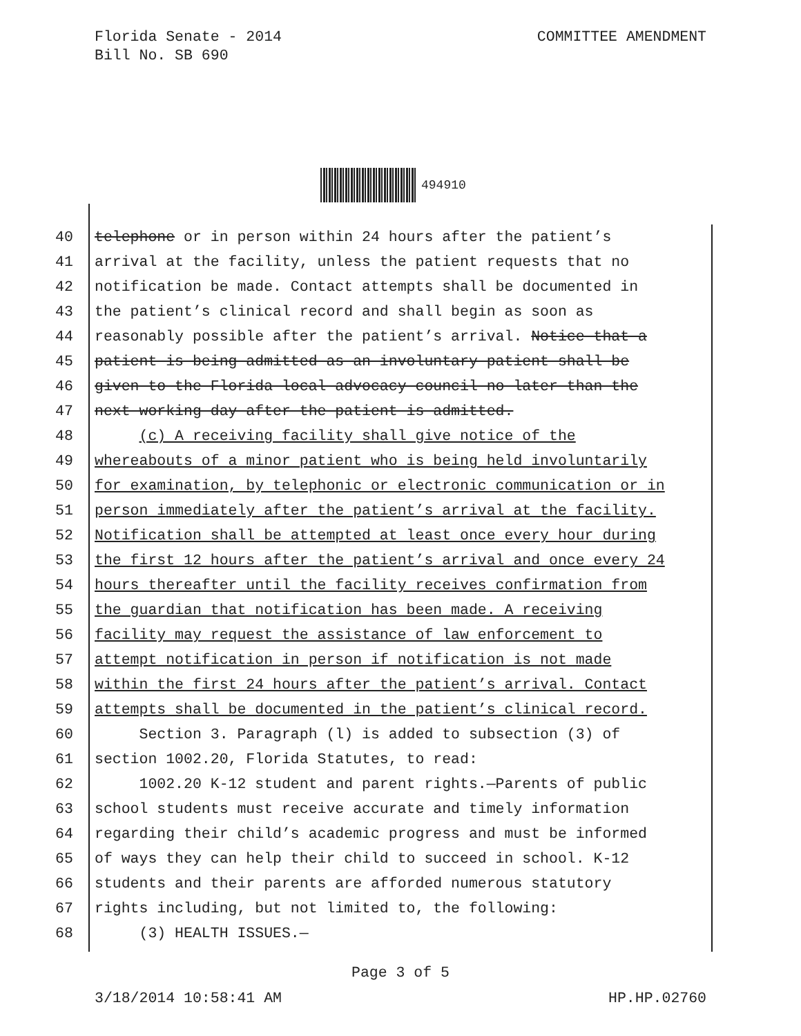Florida Senate - 2014
Bill No. SB 690
COMMITTEE AMENDMENT
494910
40 telephone or in person within 24 hours after the patient’s
41 arrival at the facility, unless the patient requests that no
42 notification be made. Contact attempts shall be documented in
43 the patient’s clinical record and shall begin as soon as
44 reasonably possible after the patient’s arrival. Notice that a
45 patient is being admitted as an involuntary patient shall be
46 given to the Florida local advocacy council no later than the
47 next working day after the patient is admitted.
48 (c) A receiving facility shall give notice of the
49 whereabouts of a minor patient who is being held involuntarily
50 for examination, by telephonic or electronic communication or in
51 person immediately after the patient’s arrival at the facility.
52 Notification shall be attempted at least once every hour during
53 the first 12 hours after the patient’s arrival and once every 24
54 hours thereafter until the facility receives confirmation from
55 the guardian that notification has been made. A receiving
56 facility may request the assistance of law enforcement to
57 attempt notification in person if notification is not made
58 within the first 24 hours after the patient’s arrival. Contact
59 attempts shall be documented in the patient’s clinical record.
60 Section 3. Paragraph (l) is added to subsection (3) of
61 section 1002.20, Florida Statutes, to read:
62 1002.20 K-12 student and parent rights.—Parents of public
63 school students must receive accurate and timely information
64 regarding their child’s academic progress and must be informed
65 of ways they can help their child to succeed in school. K-12
66 students and their parents are afforded numerous statutory
67 rights including, but not limited to, the following:
68 (3) HEALTH ISSUES.—
Page 3 of 5
3/18/2014 10:58:41 AM HP.HP.02760